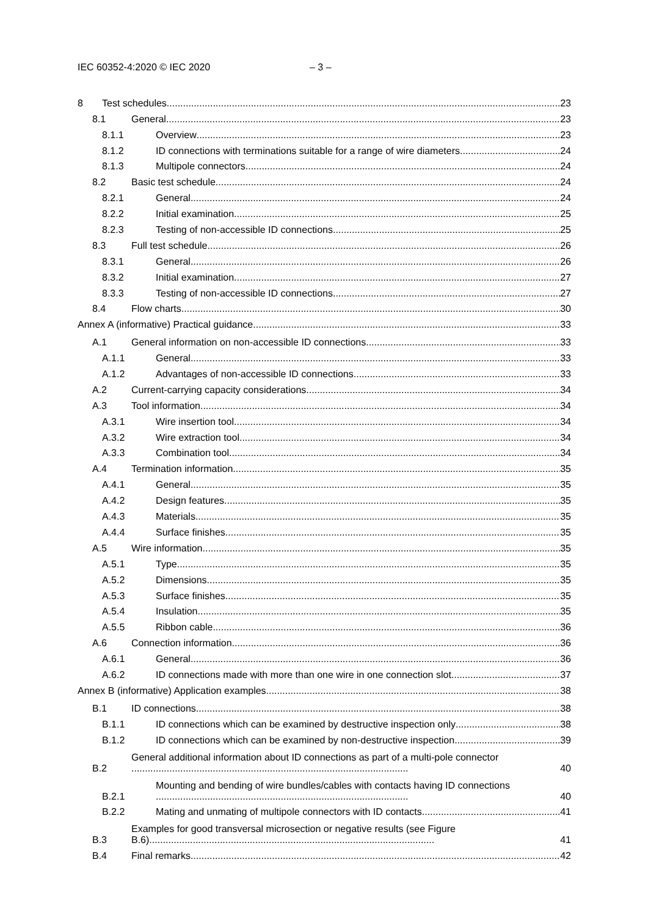IEC 60352-4:2020 © IEC 2020 – 3 –
8 Test schedules 23
8.1 General 23
8.1.1 Overview 23
8.1.2 ID connections with terminations suitable for a range of wire diameters 24
8.1.3 Multipole connectors 24
8.2 Basic test schedule 24
8.2.1 General 24
8.2.2 Initial examination 25
8.2.3 Testing of non-accessible ID connections 25
8.3 Full test schedule 26
8.3.1 General 26
8.3.2 Initial examination 27
8.3.3 Testing of non-accessible ID connections 27
8.4 Flow charts 30
Annex A (informative) Practical guidance 33
A.1 General information on non-accessible ID connections 33
A.1.1 General 33
A.1.2 Advantages of non-accessible ID connections 33
A.2 Current-carrying capacity considerations 34
A.3 Tool information 34
A.3.1 Wire insertion tool 34
A.3.2 Wire extraction tool 34
A.3.3 Combination tool 34
A.4 Termination information 35
A.4.1 General 35
A.4.2 Design features 35
A.4.3 Materials 35
A.4.4 Surface finishes 35
A.5 Wire information 35
A.5.1 Type 35
A.5.2 Dimensions 35
A.5.3 Surface finishes 35
A.5.4 Insulation 35
A.5.5 Ribbon cable 36
A.6 Connection information 36
A.6.1 General 36
A.6.2 ID connections made with more than one wire in one connection slot 37
Annex B (informative) Application examples 38
B.1 ID connections 38
B.1.1 ID connections which can be examined by destructive inspection only 38
B.1.2 ID connections which can be examined by non-destructive inspection 39
B.2 General additional information about ID connections as part of a multi-pole connector ...................................................................................................... 40
B.2.1 Mounting and bending of wire bundles/cables with contacts having ID connections ............................................................................................. 40
B.2.2 Mating and unmating of multipole connectors with ID contacts 41
B.3 Examples for good transversal microsection or negative results (see Figure B.6)......................................................................................................... 41
B.4 Final remarks 42